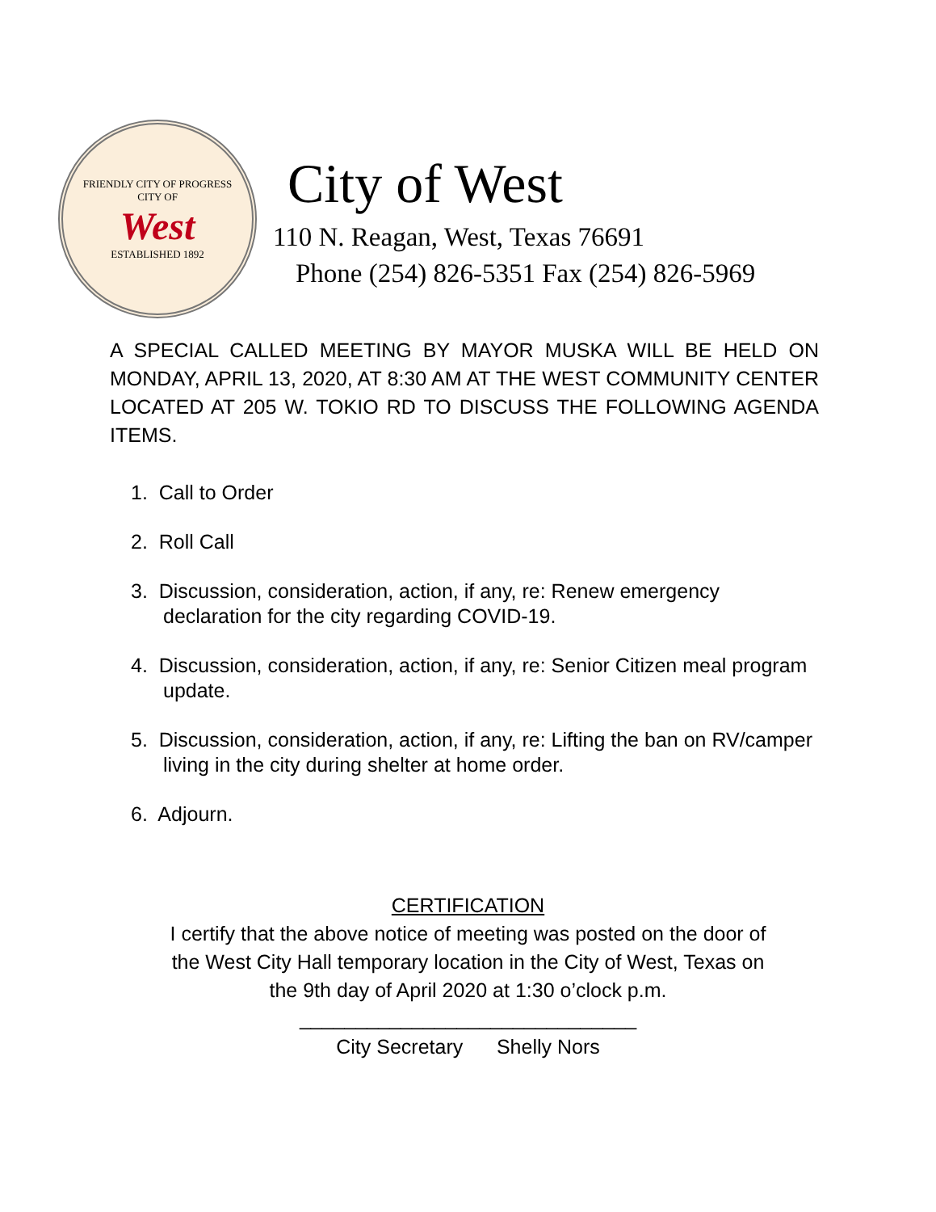FRIENDLY CITY OF PROGRESS
CITY OF
West
ESTABLISHED 1892
City of West
110 N. Reagan, West, Texas 76691
Phone (254) 826-5351 Fax (254) 826-5969
A SPECIAL CALLED MEETING BY MAYOR MUSKA WILL BE HELD ON MONDAY, APRIL 13, 2020, AT 8:30 AM AT THE WEST COMMUNITY CENTER LOCATED AT 205 W. TOKIO RD TO DISCUSS THE FOLLOWING AGENDA ITEMS.
1. Call to Order
2. Roll Call
3. Discussion, consideration, action, if any, re: Renew emergency declaration for the city regarding COVID-19.
4. Discussion, consideration, action, if any, re: Senior Citizen meal program update.
5. Discussion, consideration, action, if any, re: Lifting the ban on RV/camper living in the city during shelter at home order.
6. Adjourn.
CERTIFICATION
I certify that the above notice of meeting was posted on the door of
the West City Hall temporary location in the City of West, Texas on
the 9th day of April 2020 at 1:30 o’clock p.m.
______________________________
City Secretary Shelly Nors